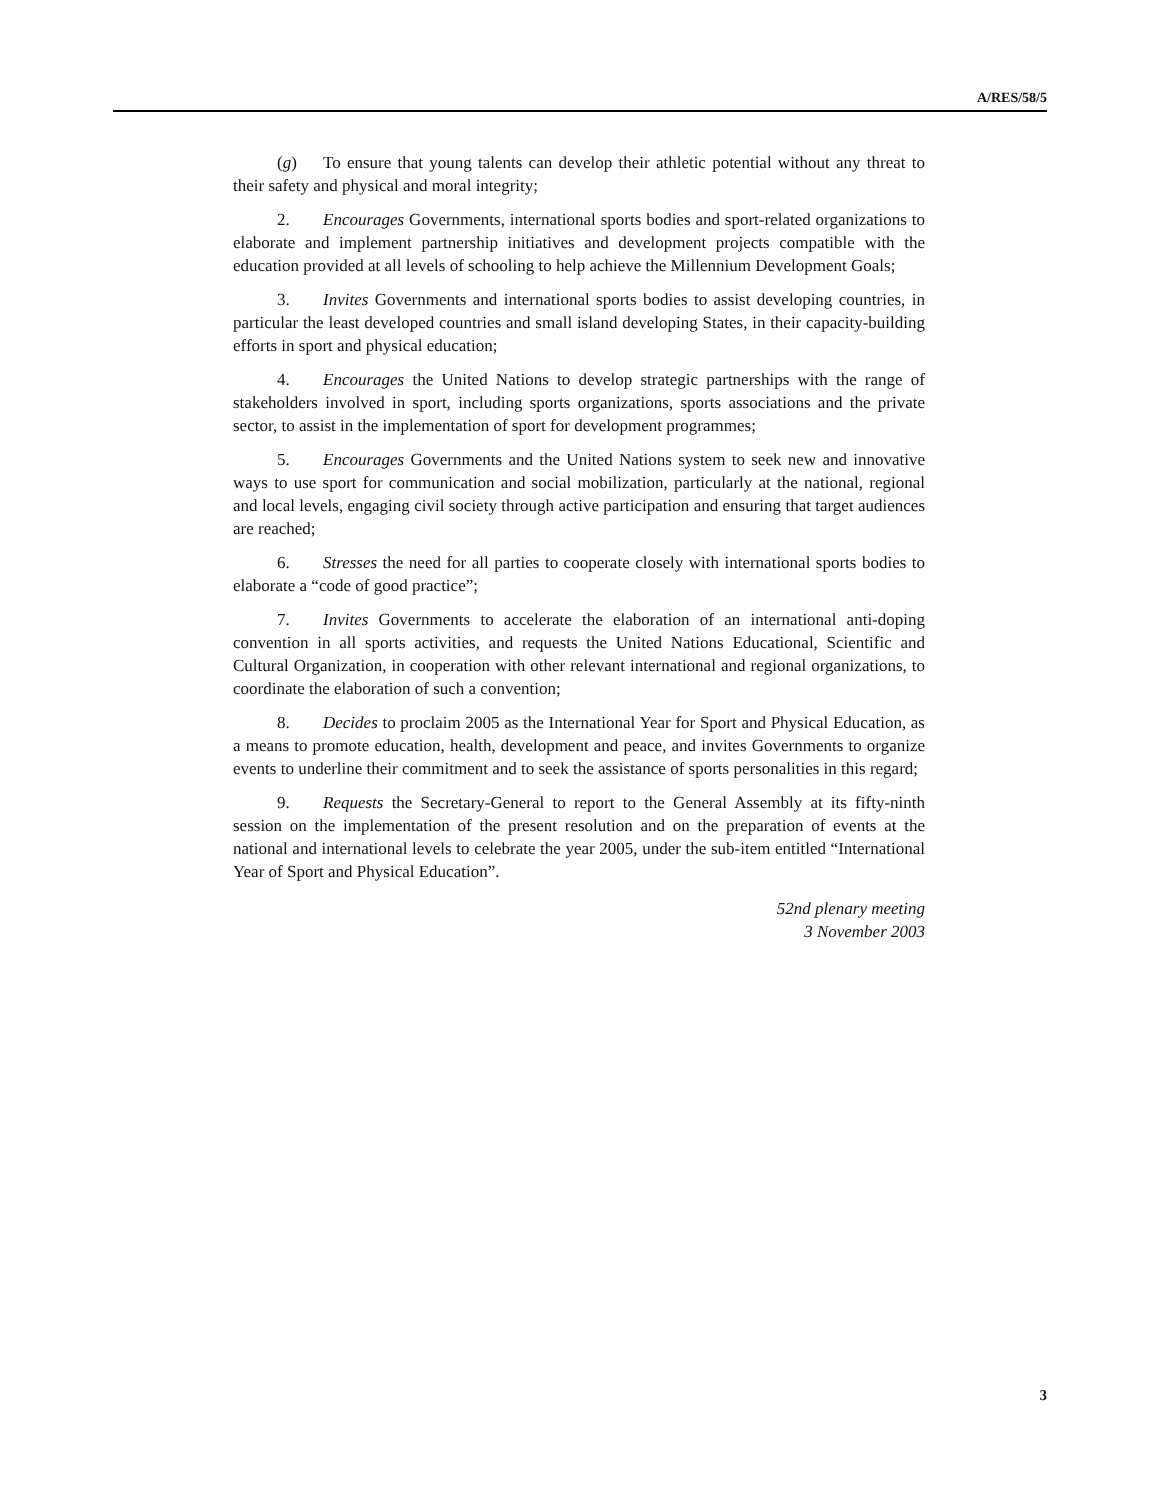A/RES/58/5
(g) To ensure that young talents can develop their athletic potential without any threat to their safety and physical and moral integrity;
2. Encourages Governments, international sports bodies and sport-related organizations to elaborate and implement partnership initiatives and development projects compatible with the education provided at all levels of schooling to help achieve the Millennium Development Goals;
3. Invites Governments and international sports bodies to assist developing countries, in particular the least developed countries and small island developing States, in their capacity-building efforts in sport and physical education;
4. Encourages the United Nations to develop strategic partnerships with the range of stakeholders involved in sport, including sports organizations, sports associations and the private sector, to assist in the implementation of sport for development programmes;
5. Encourages Governments and the United Nations system to seek new and innovative ways to use sport for communication and social mobilization, particularly at the national, regional and local levels, engaging civil society through active participation and ensuring that target audiences are reached;
6. Stresses the need for all parties to cooperate closely with international sports bodies to elaborate a “code of good practice”;
7. Invites Governments to accelerate the elaboration of an international anti-doping convention in all sports activities, and requests the United Nations Educational, Scientific and Cultural Organization, in cooperation with other relevant international and regional organizations, to coordinate the elaboration of such a convention;
8. Decides to proclaim 2005 as the International Year for Sport and Physical Education, as a means to promote education, health, development and peace, and invites Governments to organize events to underline their commitment and to seek the assistance of sports personalities in this regard;
9. Requests the Secretary-General to report to the General Assembly at its fifty-ninth session on the implementation of the present resolution and on the preparation of events at the national and international levels to celebrate the year 2005, under the sub-item entitled “International Year of Sport and Physical Education”.
52nd plenary meeting
3 November 2003
3